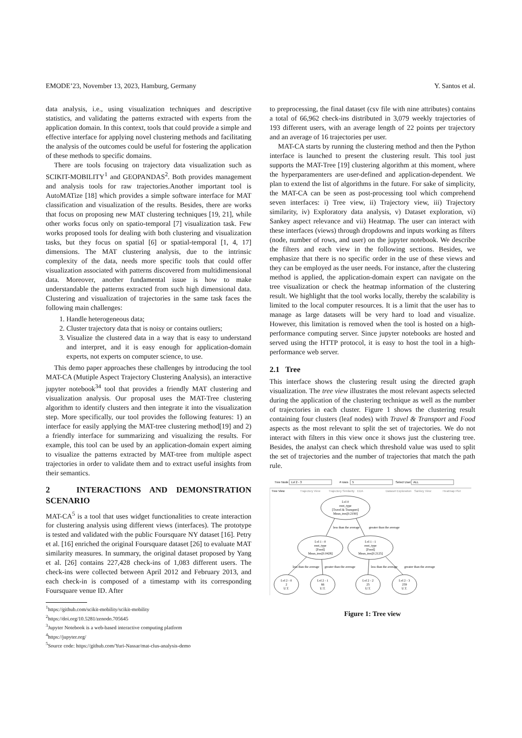EMODE’23, November 13, 2023, Hamburg, Germany Y. Santos et al.
data analysis, i.e., using visualization techniques and descriptive statistics, and validating the patterns extracted with experts from the application domain. In this context, tools that could provide a simple and effective interface for applying novel clustering methods and facilitating the analysis of the outcomes could be useful for fostering the application of these methods to specific domains.
There are tools focusing on trajectory data visualization such as SCIKIT-MOBILITY<sup>1</sup> and GEOPANDAS<sup>2</sup>. Both provides management and analysis tools for raw trajectories.Another important tool is AutoMATize [18] which provides a simple software interface for MAT classification and visualization of the results. Besides, there are works that focus on proposing new MAT clustering techniques [19, 21], while other works focus only on spatio-temporal [7] visualization task. Few works proposed tools for dealing with both clustering and visualization tasks, but they focus on spatial [6] or spatial-temporal [1, 4, 17] dimensions. The MAT clustering analysis, due to the intrinsic complexity of the data, needs more specific tools that could offer visualization associated with patterns discovered from multidimensional data. Moreover, another fundamental issue is how to make understandable the patterns extracted from such high dimensional data. Clustering and visualization of trajectories in the same task faces the following main challenges:
1. Handle heterogeneous data;
2. Cluster trajectory data that is noisy or contains outliers;
3. Visualize the clustered data in a way that is easy to understand and interpret, and it is easy enough for application-domain experts, not experts on computer science, to use.
This demo paper approaches these challenges by introducing the tool MAT-CA (Mutiple Aspect Trajectory Clustering Analysis), an interactive jupyter notebook<sup>34</sup> tool that provides a friendly MAT clustering and visualization analysis. Our proposal uses the MAT-Tree clustering algorithm to identify clusters and then integrate it into the visualization step. More specifically, our tool provides the following features: 1) an interface for easily applying the MAT-tree clustering method[19] and 2) a friendly interface for summarizing and visualizing the results. For example, this tool can be used by an application-domain expert aiming to visualize the patterns extracted by MAT-tree from multiple aspect trajectories in order to validate them and to extract useful insights from their semantics.
2 INTERACTIONS AND DEMONSTRATION SCENARIO
MAT-CA<sup>5</sup> is a tool that uses widget functionalities to create interaction for clustering analysis using different views (interfaces). The prototype is tested and validated with the public Foursquare NY dataset [16]. Petry et al. [16] enriched the original Foursquare dataset [26] to evaluate MAT similarity measures. In summary, the original dataset proposed by Yang et al. [26] contains 227,428 check-ins of 1,083 different users. The check-ins were collected between April 2012 and February 2013, and each check-in is composed of a timestamp with its corresponding Foursquare venue ID. After
<sup>1</sup> https://github.com/scikit-mobility/scikit-mobility
<sup>2</sup> https://doi.org/10.5281/zenodo.705645
<sup>3</sup> Jupyter Notebook is a web-based interactive computing platform
<sup>4</sup> https://jupyter.org/
<sup>5</sup> Source code: https://github.com/Yuri-Nassar/mat-clus-analysis-demo
to preprocessing, the final dataset (csv file with nine attributes) contains a total of 66,962 check-ins distributed in 3,079 weekly trajectories of 193 different users, with an average length of 22 points per trajectory and an average of 16 trajectories per user.
MAT-CA starts by running the clustering method and then the Python interface is launched to present the clustering result. This tool just supports the MAT-Tree [19] clustering algorithm at this moment, where the hyperparamenters are user-defined and application-dependent. We plan to extend the list of algorithms in the future. For sake of simplicity, the MAT-CA can be seen as post-processing tool which comprehend seven interfaces: i) Tree view, ii) Trajectory view, iii) Trajectory similarity, iv) Exploratory data analysis, v) Dataset exploration, vi) Sankey aspect relevance and vii) Heatmap. The user can interact with these interfaces (views) through dropdowns and inputs working as filters (node, number of rows, and user) on the jupyter notebook. We describe the filters and each view in the following sections. Besides, we emphasize that there is no specific order in the use of these views and they can be employed as the user needs. For instance, after the clustering method is applied, the application-domain expert can navigate on the tree visualization or check the heatmap information of the clustering result. We highlight that the tool works locally, thereby the scalability is limited to the local computer resources. It is a limit that the user has to manage as large datasets will be very hard to load and visualize. However, this limitation is removed when the tool is hosted on a high-performance computing server. Since jupyter notebooks are hosted and served using the HTTP protocol, it is easy to host the tool in a high-performance web server.
2.1 Tree
This interface shows the clustering result using the directed graph visualization. The tree view illustrates the most relevant aspects selected during the application of the clustering technique as well as the number of trajectories in each cluster. Figure 1 shows the clustering result containing four clusters (leaf nodes) with Travel & Transport and Food aspects as the most relevant to split the set of trajectories. We do not interact with filters in this view once it shows just the clustering tree. Besides, the analyst can check which threshold value was used to split the set of trajectories and the number of trajectories that match the path rule.
Tree Node
Lvl 2 - 3
# rows
5
Select User
ALL
Tree View
Trajectory View
Trajectory Similarity
EDA
Dataset Exploration
Sankey View
Heatmap Plot
Lvl 0
root_type
[Travel & Transport]
Mean_tres[0.2190]
Lvl 1 - 0
root_type
[Food]
Mean_tres[0.0428]
Lvl 1 - 1
root_type
[Food]
Mean_tres[0.2125]
Lvl 2 - 0
2
U.T.
Lvl 2 - 1
66
U.T.
Lvl 2 - 2
25
U.T.
Lvl 2 - 3
259
U.T.
less than the average
greater than the average
less than the average
greater than the average
less than the average
greater than the average
Figure 1: Tree view